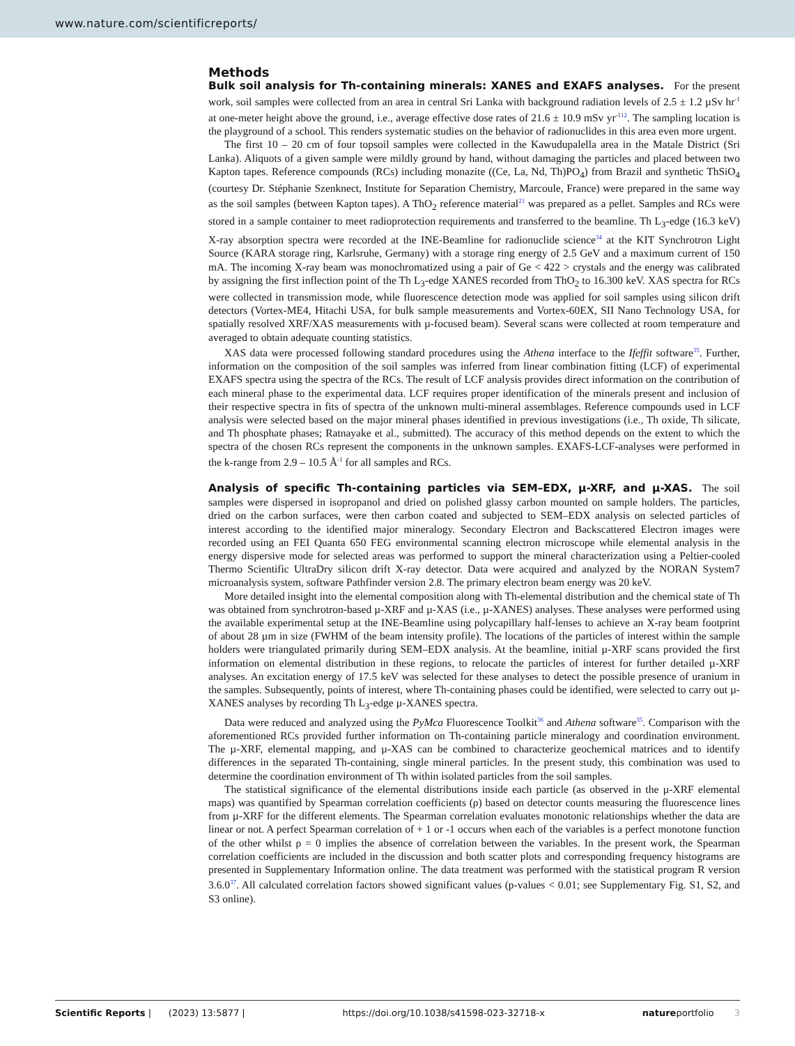www.nature.com/scientificreports/
Methods
Bulk soil analysis for Th-containing minerals: XANES and EXAFS analyses. For the present work, soil samples were collected from an area in central Sri Lanka with background radiation levels of 2.5 ± 1.2 µSv hr<sup>-1</sup> at one-meter height above the ground, i.e., average effective dose rates of 21.6 ± 10.9 mSv yr<sup>-1</sup><sup>12</sup>. The sampling location is the playground of a school. This renders systematic studies on the behavior of radionuclides in this area even more urgent.
The first 10 – 20 cm of four topsoil samples were collected in the Kawudupalella area in the Matale District (Sri Lanka). Aliquots of a given sample were mildly ground by hand, without damaging the particles and placed between two Kapton tapes. Reference compounds (RCs) including monazite ((Ce, La, Nd, Th)PO<sub>4</sub>) from Brazil and synthetic ThSiO<sub>4</sub> (courtesy Dr. Stéphanie Szenknect, Institute for Separation Chemistry, Marcoule, France) were prepared in the same way as the soil samples (between Kapton tapes). A ThO<sub>2</sub> reference material<sup>21</sup> was prepared as a pellet. Samples and RCs were stored in a sample container to meet radioprotection requirements and transferred to the beamline. Th L<sub>3</sub>-edge (16.3 keV) X-ray absorption spectra were recorded at the INE-Beamline for radionuclide science<sup>34</sup> at the KIT Synchrotron Light Source (KARA storage ring, Karlsruhe, Germany) with a storage ring energy of 2.5 GeV and a maximum current of 150 mA. The incoming X-ray beam was monochromatized using a pair of Ge < 422 > crystals and the energy was calibrated by assigning the first inflection point of the Th L<sub>3</sub>-edge XANES recorded from ThO<sub>2</sub> to 16.300 keV. XAS spectra for RCs were collected in transmission mode, while fluorescence detection mode was applied for soil samples using silicon drift detectors (Vortex-ME4, Hitachi USA, for bulk sample measurements and Vortex-60EX, SII Nano Technology USA, for spatially resolved XRF/XAS measurements with µ-focused beam). Several scans were collected at room temperature and averaged to obtain adequate counting statistics.
XAS data were processed following standard procedures using the Athena interface to the Ifeffit software<sup>35</sup>. Further, information on the composition of the soil samples was inferred from linear combination fitting (LCF) of experimental EXAFS spectra using the spectra of the RCs. The result of LCF analysis provides direct information on the contribution of each mineral phase to the experimental data. LCF requires proper identification of the minerals present and inclusion of their respective spectra in fits of spectra of the unknown multi-mineral assemblages. Reference compounds used in LCF analysis were selected based on the major mineral phases identified in previous investigations (i.e., Th oxide, Th silicate, and Th phosphate phases; Ratnayake et al., submitted). The accuracy of this method depends on the extent to which the spectra of the chosen RCs represent the components in the unknown samples. EXAFS-LCF-analyses were performed in the k-range from 2.9 – 10.5 Å<sup>-1</sup> for all samples and RCs.
Analysis of specific Th-containing particles via SEM–EDX, µ-XRF, and µ-XAS. The soil samples were dispersed in isopropanol and dried on polished glassy carbon mounted on sample holders. The particles, dried on the carbon surfaces, were then carbon coated and subjected to SEM–EDX analysis on selected particles of interest according to the identified major mineralogy. Secondary Electron and Backscattered Electron images were recorded using an FEI Quanta 650 FEG environmental scanning electron microscope while elemental analysis in the energy dispersive mode for selected areas was performed to support the mineral characterization using a Peltier-cooled Thermo Scientific UltraDry silicon drift X-ray detector. Data were acquired and analyzed by the NORAN System7 microanalysis system, software Pathfinder version 2.8. The primary electron beam energy was 20 keV.
More detailed insight into the elemental composition along with Th-elemental distribution and the chemical state of Th was obtained from synchrotron-based µ-XRF and µ-XAS (i.e., µ-XANES) analyses. These analyses were performed using the available experimental setup at the INE-Beamline using polycapillary half-lenses to achieve an X-ray beam footprint of about 28 µm in size (FWHM of the beam intensity profile). The locations of the particles of interest within the sample holders were triangulated primarily during SEM–EDX analysis. At the beamline, initial µ-XRF scans provided the first information on elemental distribution in these regions, to relocate the particles of interest for further detailed µ-XRF analyses. An excitation energy of 17.5 keV was selected for these analyses to detect the possible presence of uranium in the samples. Subsequently, points of interest, where Th-containing phases could be identified, were selected to carry out µ-XANES analyses by recording Th L<sub>3</sub>-edge µ-XANES spectra.
Data were reduced and analyzed using the PyMca Fluorescence Toolkit<sup>36</sup> and Athena software<sup>35</sup>. Comparison with the aforementioned RCs provided further information on Th-containing particle mineralogy and coordination environment. The µ-XRF, elemental mapping, and µ-XAS can be combined to characterize geochemical matrices and to identify differences in the separated Th-containing, single mineral particles. In the present study, this combination was used to determine the coordination environment of Th within isolated particles from the soil samples.
The statistical significance of the elemental distributions inside each particle (as observed in the µ-XRF elemental maps) was quantified by Spearman correlation coefficients (ρ) based on detector counts measuring the fluorescence lines from µ-XRF for the different elements. The Spearman correlation evaluates monotonic relationships whether the data are linear or not. A perfect Spearman correlation of + 1 or -1 occurs when each of the variables is a perfect monotone function of the other whilst ρ = 0 implies the absence of correlation between the variables. In the present work, the Spearman correlation coefficients are included in the discussion and both scatter plots and corresponding frequency histograms are presented in Supplementary Information online. The data treatment was performed with the statistical program R version 3.6.0<sup>37</sup>. All calculated correlation factors showed significant values (p-values < 0.01; see Supplementary Fig. S1, S2, and S3 online).
Scientific Reports | (2023) 13:5877 | https://doi.org/10.1038/s41598-023-32718-x natureportfolio 3